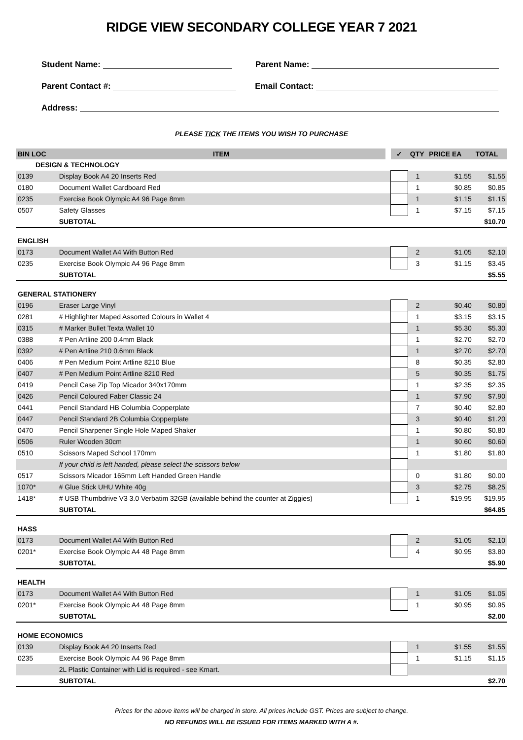RIDGE VIEW SECONDARY COLLEGE YEAR 7 2021
Student Name: Parent Name:
Parent Contact #: Email Contact:
Address:
PLEASE TICK THE ITEMS YOU WISH TO PURCHASE
| BIN LOC | ITEM | | ✓ | QTY | PRICE EA | TOTAL |
| --- | --- | --- | --- | --- | --- | --- |
| DESIGN & TECHNOLOGY | | | | | | |
| 0139 | Display Book A4 20 Inserts Red | | | 1 | $1.55 | $1.55 |
| 0180 | Document Wallet Cardboard Red | | | 1 | $0.85 | $0.85 |
| 0235 | Exercise Book Olympic A4 96 Page 8mm | | | 1 | $1.15 | $1.15 |
| 0507 | Safety Glasses | | | 1 | $7.15 | $7.15 |
| | SUBTOTAL | | | | | $10.70 |
| ENGLISH | | | | | | |
| 0173 | Document Wallet A4 With Button Red | | | 2 | $1.05 | $2.10 |
| 0235 | Exercise Book Olympic A4 96 Page 8mm | | | 3 | $1.15 | $3.45 |
| | SUBTOTAL | | | | | $5.55 |
| GENERAL STATIONERY | | | | | | |
| 0196 | Eraser Large Vinyl | | | 2 | $0.40 | $0.80 |
| 0281 | # Highlighter Maped Assorted Colours in Wallet 4 | | | 1 | $3.15 | $3.15 |
| 0315 | # Marker Bullet Texta Wallet 10 | | | 1 | $5.30 | $5.30 |
| 0388 | # Pen Artline 200 0.4mm Black | | | 1 | $2.70 | $2.70 |
| 0392 | # Pen Artline 210 0.6mm Black | | | 1 | $2.70 | $2.70 |
| 0406 | # Pen Medium Point Artline 8210 Blue | | | 8 | $0.35 | $2.80 |
| 0407 | # Pen Medium Point Artline 8210 Red | | | 5 | $0.35 | $1.75 |
| 0419 | Pencil Case Zip Top Micador 340x170mm | | | 1 | $2.35 | $2.35 |
| 0426 | Pencil Coloured Faber Classic 24 | | | 1 | $7.90 | $7.90 |
| 0441 | Pencil Standard HB Columbia Copperplate | | | 7 | $0.40 | $2.80 |
| 0447 | Pencil Standard 2B Columbia Copperplate | | | 3 | $0.40 | $1.20 |
| 0470 | Pencil Sharpener Single Hole Maped Shaker | | | 1 | $0.80 | $0.80 |
| 0506 | Ruler Wooden 30cm | | | 1 | $0.60 | $0.60 |
| 0510 | Scissors Maped School 170mm | | | 1 | $1.80 | $1.80 |
| | If your child is left handed, please select the scissors below | | | | | |
| 0517 | Scissors Micador 165mm Left Handed Green Handle | | | 0 | $1.80 | $0.00 |
| 1070* | # Glue Stick UHU White 40g | | | 3 | $2.75 | $8.25 |
| 1418* | # USB Thumbdrive V3 3.0 Verbatim 32GB (available behind the counter at Ziggies) | | | 1 | $19.95 | $19.95 |
| | SUBTOTAL | | | | | $64.85 |
| HASS | | | | | | |
| 0173 | Document Wallet A4 With Button Red | | | 2 | $1.05 | $2.10 |
| 0201* | Exercise Book Olympic A4 48 Page 8mm | | | 4 | $0.95 | $3.80 |
| | SUBTOTAL | | | | | $5.90 |
| HEALTH | | | | | | |
| 0173 | Document Wallet A4 With Button Red | | | 1 | $1.05 | $1.05 |
| 0201* | Exercise Book Olympic A4 48 Page 8mm | | | 1 | $0.95 | $0.95 |
| | SUBTOTAL | | | | | $2.00 |
| HOME ECONOMICS | | | | | | |
| 0139 | Display Book A4 20 Inserts Red | | | 1 | $1.55 | $1.55 |
| 0235 | Exercise Book Olympic A4 96 Page 8mm | | | 1 | $1.15 | $1.15 |
| | 2L Plastic Container with Lid is required - see Kmart. | | | | | |
| | SUBTOTAL | | | | | $2.70 |
Prices for the above items will be charged in store. All prices include GST. Prices are subject to change.
NO REFUNDS WILL BE ISSUED FOR ITEMS MARKED WITH A #.